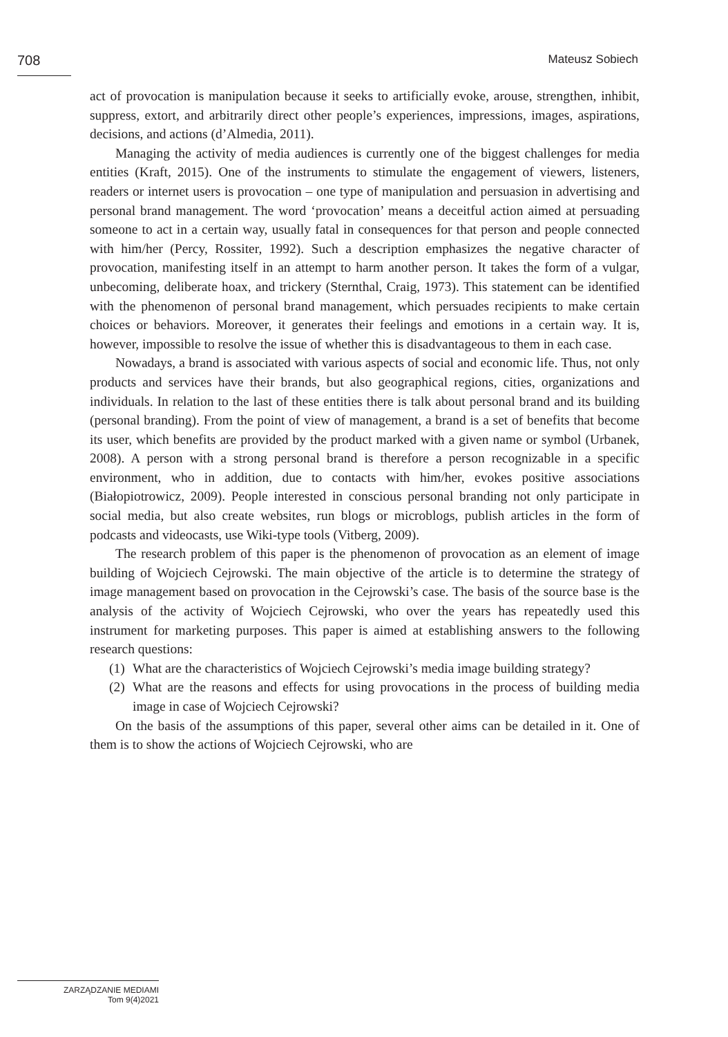708
Mateusz Sobiech
act of provocation is manipulation because it seeks to artificially evoke, arouse, strengthen, inhibit, suppress, extort, and arbitrarily direct other people’s experiences, impressions, images, aspirations, decisions, and actions (d’Almedia, 2011).
Managing the activity of media audiences is currently one of the biggest challenges for media entities (Kraft, 2015). One of the instruments to stimulate the engagement of viewers, listeners, readers or internet users is provocation – one type of manipulation and persuasion in advertising and personal brand management. The word ‘provocation’ means a deceitful action aimed at persuading someone to act in a certain way, usually fatal in consequences for that person and people connected with him/her (Percy, Rossiter, 1992). Such a description emphasizes the negative character of provocation, manifesting itself in an attempt to harm another person. It takes the form of a vulgar, unbecoming, deliberate hoax, and trickery (Sternthal, Craig, 1973). This statement can be identified with the phenomenon of personal brand management, which persuades recipients to make certain choices or behaviors. Moreover, it generates their feelings and emotions in a certain way. It is, however, impossible to resolve the issue of whether this is disadvantageous to them in each case.
Nowadays, a brand is associated with various aspects of social and economic life. Thus, not only products and services have their brands, but also geographical regions, cities, organizations and individuals. In relation to the last of these entities there is talk about personal brand and its building (personal branding). From the point of view of management, a brand is a set of benefits that become its user, which benefits are provided by the product marked with a given name or symbol (Urbanek, 2008). A person with a strong personal brand is therefore a person recognizable in a specific environment, who in addition, due to contacts with him/her, evokes positive associations (Białopiotrowicz, 2009). People interested in conscious personal branding not only participate in social media, but also create websites, run blogs or microblogs, publish articles in the form of podcasts and videocasts, use Wiki-type tools (Vitberg, 2009).
The research problem of this paper is the phenomenon of provocation as an element of image building of Wojciech Cejrowski. The main objective of the article is to determine the strategy of image management based on provocation in the Cejrowski’s case. The basis of the source base is the analysis of the activity of Wojciech Cejrowski, who over the years has repeatedly used this instrument for marketing purposes. This paper is aimed at establishing answers to the following research questions:
(1)
What are the characteristics of Wojciech Cejrowski’s media image building strategy?
(2)
What are the reasons and effects for using provocations in the process of building media image in case of Wojciech Cejrowski?
On the basis of the assumptions of this paper, several other aims can be detailed in it. One of them is to show the actions of Wojciech Cejrowski, who are
ZARZĄDZANIE MEDIAMI
Tom 9(4)2021